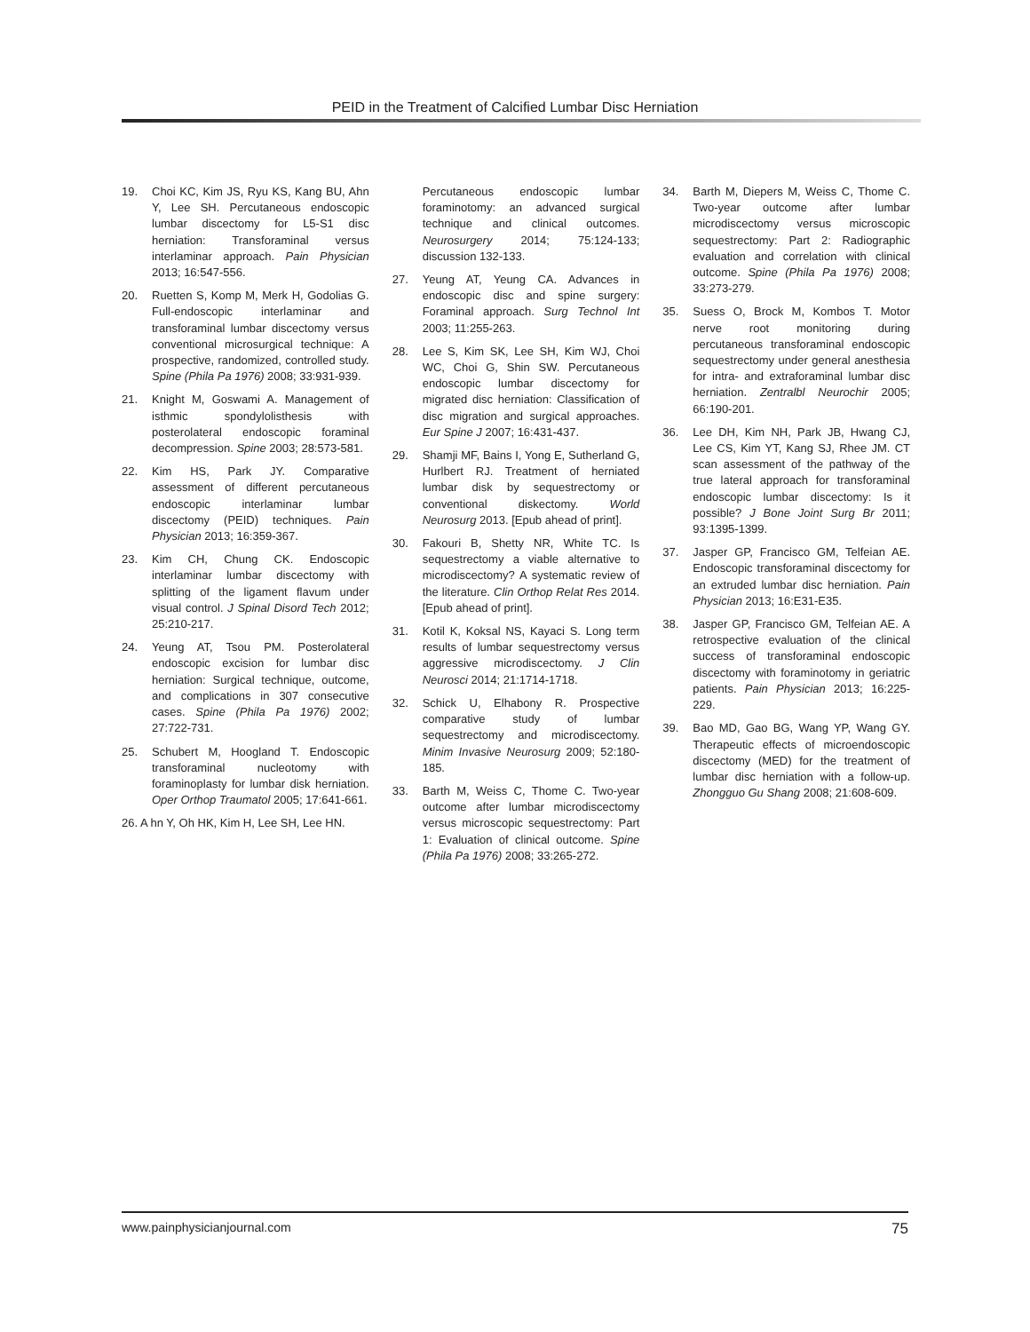PEID in the Treatment of Calcified Lumbar Disc Herniation
19. Choi KC, Kim JS, Ryu KS, Kang BU, Ahn Y, Lee SH. Percutaneous endoscopic lumbar discectomy for L5-S1 disc herniation: Transforaminal versus interlaminar approach. Pain Physician 2013; 16:547-556.
20. Ruetten S, Komp M, Merk H, Godolias G. Full-endoscopic interlaminar and transforaminal lumbar discectomy versus conventional microsurgical technique: A prospective, randomized, controlled study. Spine (Phila Pa 1976) 2008; 33:931-939.
21. Knight M, Goswami A. Management of isthmic spondylolisthesis with posterolateral endoscopic foraminal decompression. Spine 2003; 28:573-581.
22. Kim HS, Park JY. Comparative assessment of different percutaneous endoscopic interlaminar lumbar discectomy (PEID) techniques. Pain Physician 2013; 16:359-367.
23. Kim CH, Chung CK. Endoscopic interlaminar lumbar discectomy with splitting of the ligament flavum under visual control. J Spinal Disord Tech 2012; 25:210-217.
24. Yeung AT, Tsou PM. Posterolateral endoscopic excision for lumbar disc herniation: Surgical technique, outcome, and complications in 307 consecutive cases. Spine (Phila Pa 1976) 2002; 27:722-731.
25. Schubert M, Hoogland T. Endoscopic transforaminal nucleotomy with foraminoplasty for lumbar disk herniation. Oper Orthop Traumatol 2005; 17:641-661.
26. A hn Y, Oh HK, Kim H, Lee SH, Lee HN.
Percutaneous endoscopic lumbar foraminotomy: an advanced surgical technique and clinical outcomes. Neurosurgery 2014; 75:124-133; discussion 132-133.
27. Yeung AT, Yeung CA. Advances in endoscopic disc and spine surgery: Foraminal approach. Surg Technol Int 2003; 11:255-263.
28. Lee S, Kim SK, Lee SH, Kim WJ, Choi WC, Choi G, Shin SW. Percutaneous endoscopic lumbar discectomy for migrated disc herniation: Classification of disc migration and surgical approaches. Eur Spine J 2007; 16:431-437.
29. Shamji MF, Bains I, Yong E, Sutherland G, Hurlbert RJ. Treatment of herniated lumbar disk by sequestrectomy or conventional diskectomy. World Neurosurg 2013. [Epub ahead of print].
30. Fakouri B, Shetty NR, White TC. Is sequestrectomy a viable alternative to microdiscectomy? A systematic review of the literature. Clin Orthop Relat Res 2014. [Epub ahead of print].
31. Kotil K, Koksal NS, Kayaci S. Long term results of lumbar sequestrectomy versus aggressive microdiscectomy. J Clin Neurosci 2014; 21:1714-1718.
32. Schick U, Elhabony R. Prospective comparative study of lumbar sequestrectomy and microdiscectomy. Minim Invasive Neurosurg 2009; 52:180-185.
33. Barth M, Weiss C, Thome C. Two-year outcome after lumbar microdiscectomy versus microscopic sequestrectomy: Part 1: Evaluation of clinical outcome. Spine (Phila Pa 1976) 2008; 33:265-272.
34. Barth M, Diepers M, Weiss C, Thome C. Two-year outcome after lumbar microdiscectomy versus microscopic sequestrectomy: Part 2: Radiographic evaluation and correlation with clinical outcome. Spine (Phila Pa 1976) 2008; 33:273-279.
35. Suess O, Brock M, Kombos T. Motor nerve root monitoring during percutaneous transforaminal endoscopic sequestrectomy under general anesthesia for intra- and extraforaminal lumbar disc herniation. Zentralbl Neurochir 2005; 66:190-201.
36. Lee DH, Kim NH, Park JB, Hwang CJ, Lee CS, Kim YT, Kang SJ, Rhee JM. CT scan assessment of the pathway of the true lateral approach for transforaminal endoscopic lumbar discectomy: Is it possible? J Bone Joint Surg Br 2011; 93:1395-1399.
37. Jasper GP, Francisco GM, Telfeian AE. Endoscopic transforaminal discectomy for an extruded lumbar disc herniation. Pain Physician 2013; 16:E31-E35.
38. Jasper GP, Francisco GM, Telfeian AE. A retrospective evaluation of the clinical success of transforaminal endoscopic discectomy with foraminotomy in geriatric patients. Pain Physician 2013; 16:225-229.
39. Bao MD, Gao BG, Wang YP, Wang GY. Therapeutic effects of microendoscopic discectomy (MED) for the treatment of lumbar disc herniation with a follow-up. Zhongguo Gu Shang 2008; 21:608-609.
www.painphysicianjournal.com 75